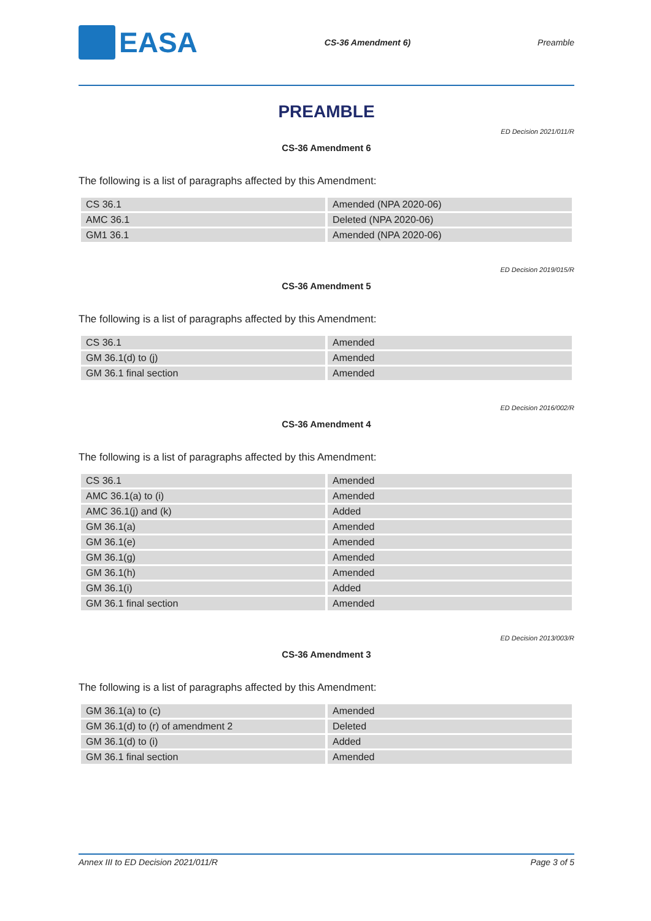EASA
CS-36 Amendment 6) Preamble
PREAMBLE
ED Decision 2021/011/R
CS-36 Amendment 6
The following is a list of paragraphs affected by this Amendment:
| CS 36.1 | Amended (NPA 2020-06) |
| AMC 36.1 | Deleted (NPA 2020-06) |
| GM1 36.1 | Amended (NPA 2020-06) |
ED Decision 2019/015/R
CS-36 Amendment 5
The following is a list of paragraphs affected by this Amendment:
| CS 36.1 | Amended |
| GM 36.1(d) to (j) | Amended |
| GM 36.1 final section | Amended |
ED Decision 2016/002/R
CS-36 Amendment 4
The following is a list of paragraphs affected by this Amendment:
| CS 36.1 | Amended |
| AMC 36.1(a) to (i) | Amended |
| AMC 36.1(j) and (k) | Added |
| GM 36.1(a) | Amended |
| GM 36.1(e) | Amended |
| GM 36.1(g) | Amended |
| GM 36.1(h) | Amended |
| GM 36.1(i) | Added |
| GM 36.1 final section | Amended |
ED Decision 2013/003/R
CS-36 Amendment 3
The following is a list of paragraphs affected by this Amendment:
| GM 36.1(a) to (c) | Amended |
| GM 36.1(d) to (r) of amendment 2 | Deleted |
| GM 36.1(d) to (i) | Added |
| GM 36.1 final section | Amended |
Annex III to ED Decision 2021/011/R Page 3 of 5